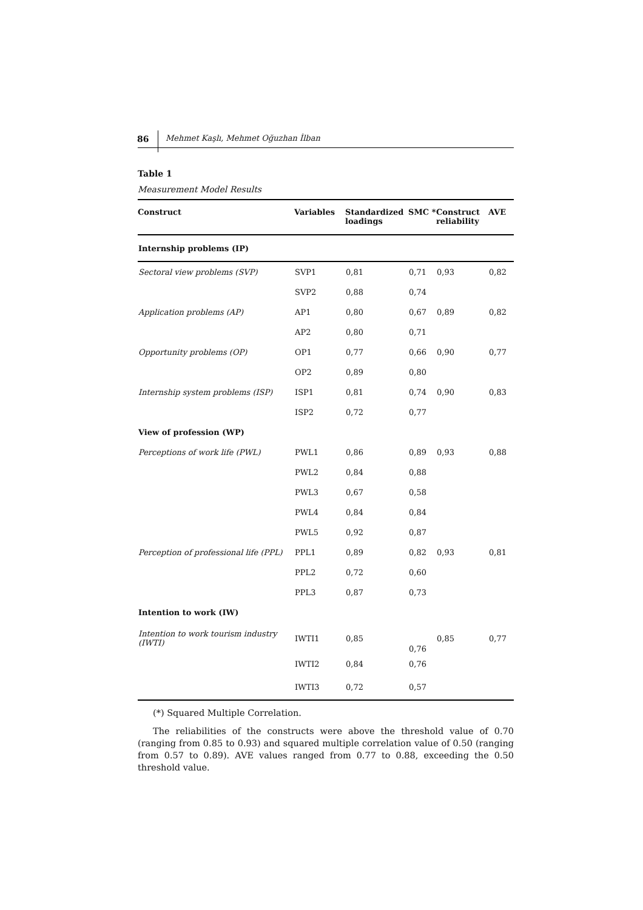86 Mehmet Kaşlı, Mehmet Oğuzhan İlban
Table 1
Measurement Model Results
| Construct | Variables | Standardized loadings | SMC * | Construct reliability | AVE |
| --- | --- | --- | --- | --- | --- |
| Internship problems (IP) | | | | | |
| Sectoral view problems (SVP) | SVP1 | 0,81 | 0,71 | 0,93 | 0,82 |
| | SVP2 | 0,88 | 0,74 | | |
| Application problems (AP) | AP1 | 0,80 | 0,67 | 0,89 | 0,82 |
| | AP2 | 0,80 | 0,71 | | |
| Opportunity problems (OP) | OP1 | 0,77 | 0,66 | 0,90 | 0,77 |
| | OP2 | 0,89 | 0,80 | | |
| Internship system problems (ISP) | ISP1 | 0,81 | 0,74 | 0,90 | 0,83 |
| | ISP2 | 0,72 | 0,77 | | |
| View of profession (WP) | | | | | |
| Perceptions of work life (PWL) | PWL1 | 0,86 | 0,89 | 0,93 | 0,88 |
| | PWL2 | 0,84 | 0,88 | | |
| | PWL3 | 0,67 | 0,58 | | |
| | PWL4 | 0,84 | 0,84 | | |
| | PWL5 | 0,92 | 0,87 | | |
| Perception of professional life (PPL) | PPL1 | 0,89 | 0,82 | 0,93 | 0,81 |
| | PPL2 | 0,72 | 0,60 | | |
| | PPL3 | 0,87 | 0,73 | | |
| Intention to work (IW) | | | | | |
| Intention to work tourism industry (IWTI) | IWTI1 | 0,85 | 0,76 | 0,85 | 0,77 |
| | IWTI2 | 0,84 | 0,76 | | |
| | IWTI3 | 0,72 | 0,57 | | |
(*) Squared Multiple Correlation.
The reliabilities of the constructs were above the threshold value of 0.70 (ranging from 0.85 to 0.93) and squared multiple correlation value of 0.50 (ranging from 0.57 to 0.89). AVE values ranged from 0.77 to 0.88, exceeding the 0.50 threshold value.